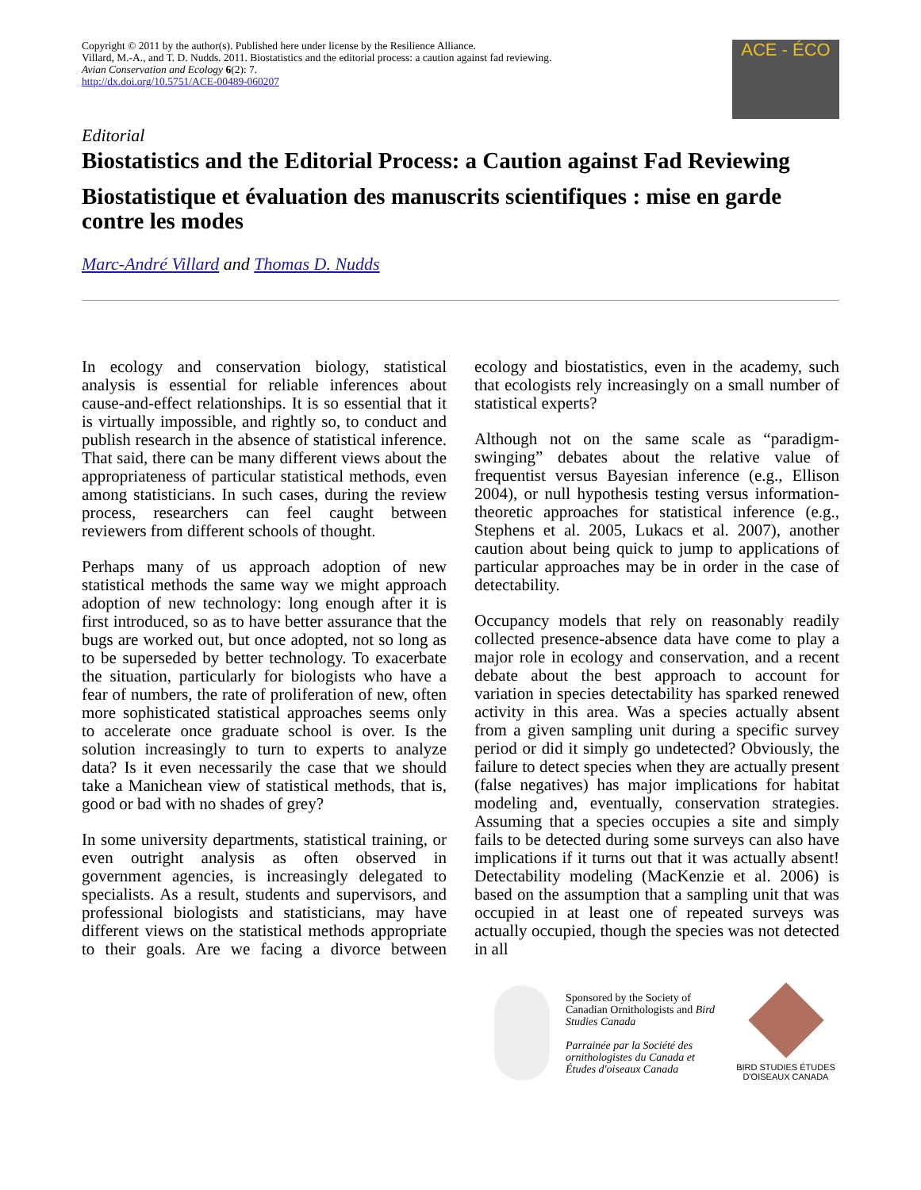Copyright © 2011 by the author(s). Published here under license by the Resilience Alliance.
Villard, M.-A., and T. D. Nudds. 2011. Biostatistics and the editorial process: a caution against fad reviewing. Avian Conservation and Ecology 6(2): 7.
http://dx.doi.org/10.5751/ACE-00489-060207
ACE - ÉCO
Editorial
Biostatistics and the Editorial Process: a Caution against Fad Reviewing
Biostatistique et évaluation des manuscrits scientifiques : mise en garde contre les modes
Marc-André Villard and Thomas D. Nudds
In ecology and conservation biology, statistical analysis is essential for reliable inferences about cause-and-effect relationships. It is so essential that it is virtually impossible, and rightly so, to conduct and publish research in the absence of statistical inference. That said, there can be many different views about the appropriateness of particular statistical methods, even among statisticians. In such cases, during the review process, researchers can feel caught between reviewers from different schools of thought.
Perhaps many of us approach adoption of new statistical methods the same way we might approach adoption of new technology: long enough after it is first introduced, so as to have better assurance that the bugs are worked out, but once adopted, not so long as to be superseded by better technology. To exacerbate the situation, particularly for biologists who have a fear of numbers, the rate of proliferation of new, often more sophisticated statistical approaches seems only to accelerate once graduate school is over. Is the solution increasingly to turn to experts to analyze data? Is it even necessarily the case that we should take a Manichean view of statistical methods, that is, good or bad with no shades of grey?
In some university departments, statistical training, or even outright analysis as often observed in government agencies, is increasingly delegated to specialists. As a result, students and supervisors, and professional biologists and statisticians, may have different views on the statistical methods appropriate to their goals. Are we facing a divorce between ecology and biostatistics, even in the academy, such that ecologists rely increasingly on a small number of statistical experts?
Although not on the same scale as “paradigm-swinging” debates about the relative value of frequentist versus Bayesian inference (e.g., Ellison 2004), or null hypothesis testing versus information-theoretic approaches for statistical inference (e.g., Stephens et al. 2005, Lukacs et al. 2007), another caution about being quick to jump to applications of particular approaches may be in order in the case of detectability.
Occupancy models that rely on reasonably readily collected presence-absence data have come to play a major role in ecology and conservation, and a recent debate about the best approach to account for variation in species detectability has sparked renewed activity in this area. Was a species actually absent from a given sampling unit during a specific survey period or did it simply go undetected? Obviously, the failure to detect species when they are actually present (false negatives) has major implications for habitat modeling and, eventually, conservation strategies. Assuming that a species occupies a site and simply fails to be detected during some surveys can also have implications if it turns out that it was actually absent! Detectability modeling (MacKenzie et al. 2006) is based on the assumption that a sampling unit that was occupied in at least one of repeated surveys was actually occupied, though the species was not detected in all
Sponsored by the Society of Canadian Ornithologists and Bird Studies Canada
Parrainée par la Société des ornithologistes du Canada et Études d'oiseaux Canada
BIRD STUDIES ÉTUDES D'OISEAUX CANADA